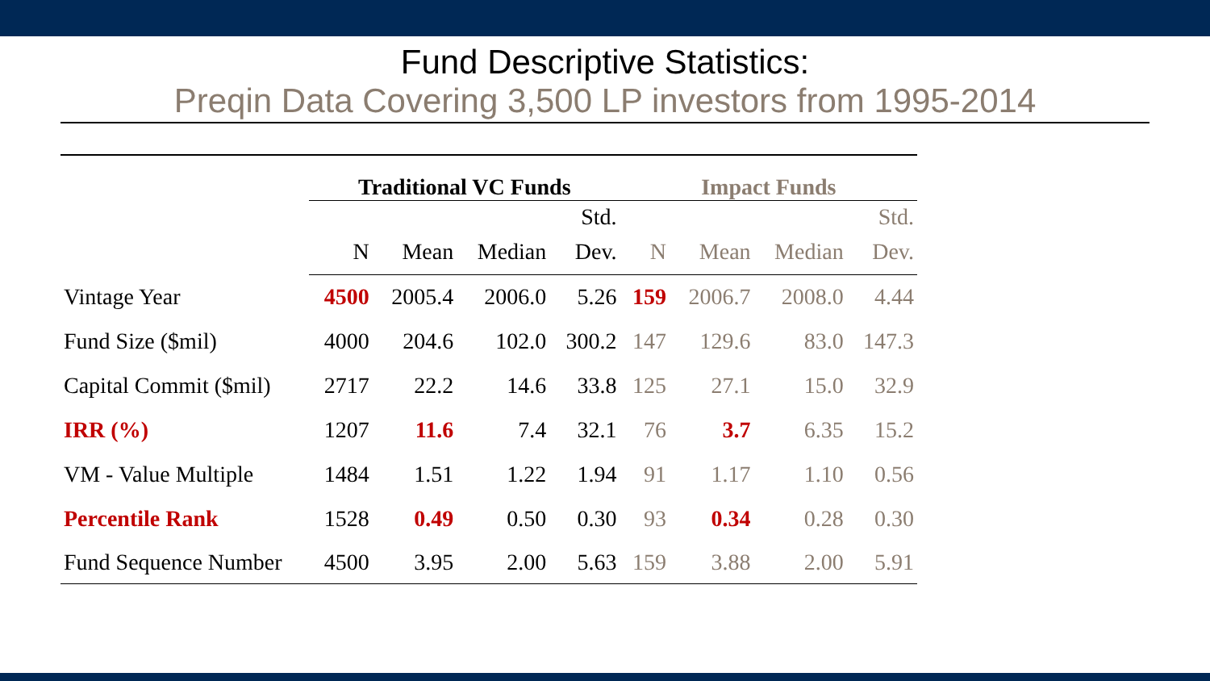Fund Descriptive Statistics:
Preqin Data Covering 3,500 LP investors from 1995-2014
| | Traditional VC Funds | | | | Impact Funds | | | |
| | | | | Std. | | | | Std. |
| | N | Mean | Median | Dev. | N | Mean | Median | Dev. |
| Vintage Year | 4500 | 2005.4 | 2006.0 | 5.26 | 159 | 2006.7 | 2008.0 | 4.44 |
| Fund Size ($mil) | 4000 | 204.6 | 102.0 | 300.2 | 147 | 129.6 | 83.0 | 147.3 |
| Capital Commit ($mil) | 2717 | 22.2 | 14.6 | 33.8 | 125 | 27.1 | 15.0 | 32.9 |
| IRR (%) | 1207 | 11.6 | 7.4 | 32.1 | 76 | 3.7 | 6.35 | 15.2 |
| VM - Value Multiple | 1484 | 1.51 | 1.22 | 1.94 | 91 | 1.17 | 1.10 | 0.56 |
| Percentile Rank | 1528 | 0.49 | 0.50 | 0.30 | 93 | 0.34 | 0.28 | 0.30 |
| Fund Sequence Number | 4500 | 3.95 | 2.00 | 5.63 | 159 | 3.88 | 2.00 | 5.91 |